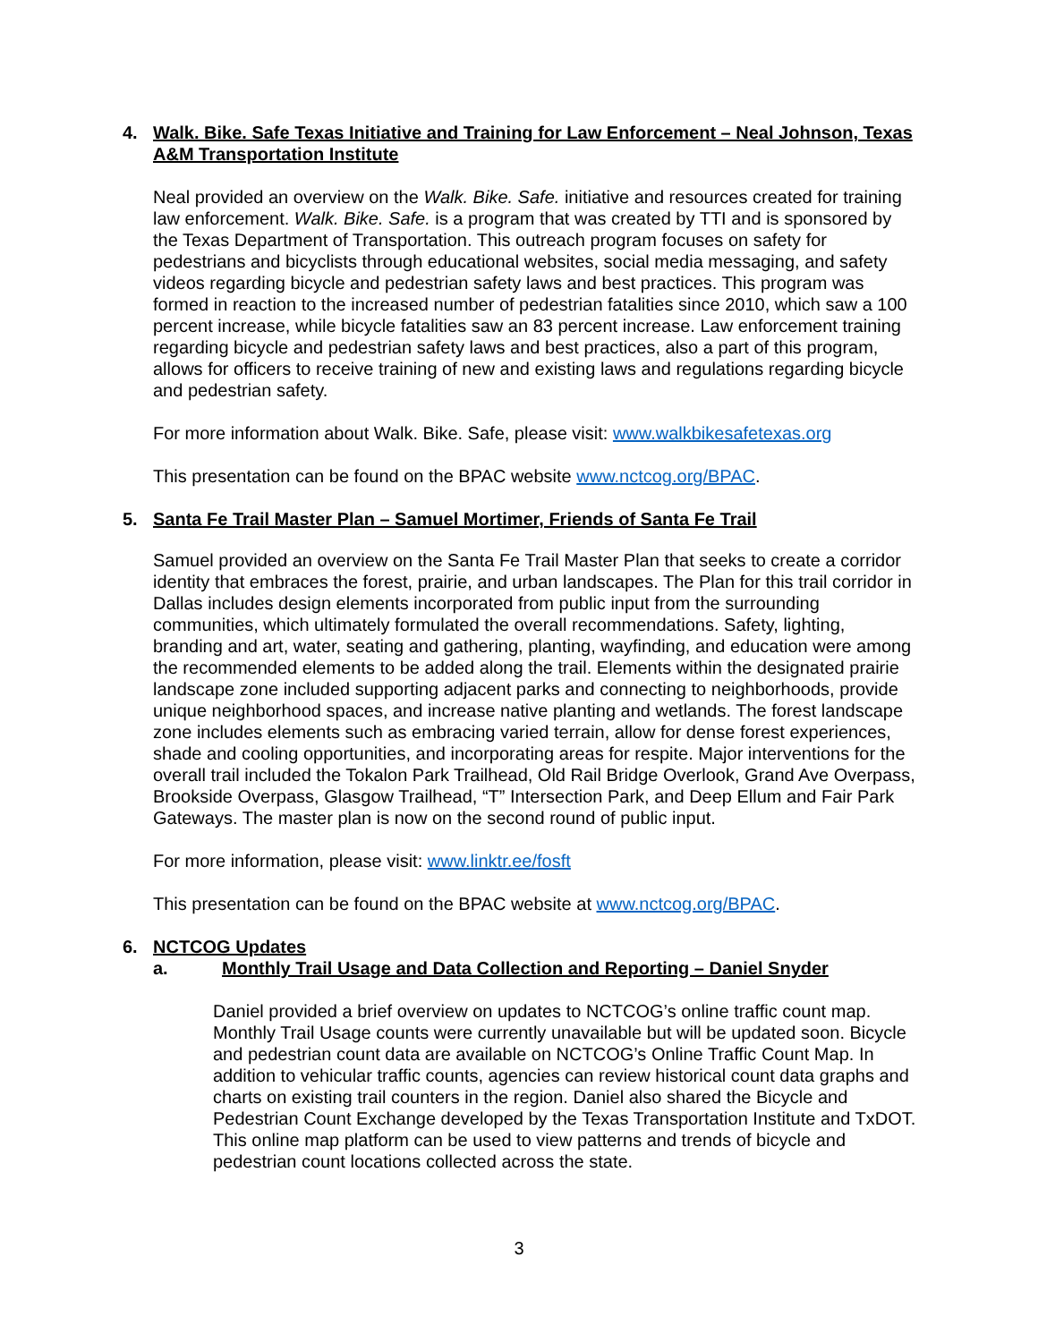4. Walk. Bike. Safe Texas Initiative and Training for Law Enforcement – Neal Johnson, Texas A&M Transportation Institute
Neal provided an overview on the Walk. Bike. Safe. initiative and resources created for training law enforcement. Walk. Bike. Safe. is a program that was created by TTI and is sponsored by the Texas Department of Transportation. This outreach program focuses on safety for pedestrians and bicyclists through educational websites, social media messaging, and safety videos regarding bicycle and pedestrian safety laws and best practices. This program was formed in reaction to the increased number of pedestrian fatalities since 2010, which saw a 100 percent increase, while bicycle fatalities saw an 83 percent increase. Law enforcement training regarding bicycle and pedestrian safety laws and best practices, also a part of this program, allows for officers to receive training of new and existing laws and regulations regarding bicycle and pedestrian safety.
For more information about Walk. Bike. Safe, please visit: www.walkbikesafetexas.org
This presentation can be found on the BPAC website www.nctcog.org/BPAC.
5. Santa Fe Trail Master Plan – Samuel Mortimer, Friends of Santa Fe Trail
Samuel provided an overview on the Santa Fe Trail Master Plan that seeks to create a corridor identity that embraces the forest, prairie, and urban landscapes. The Plan for this trail corridor in Dallas includes design elements incorporated from public input from the surrounding communities, which ultimately formulated the overall recommendations. Safety, lighting, branding and art, water, seating and gathering, planting, wayfinding, and education were among the recommended elements to be added along the trail. Elements within the designated prairie landscape zone included supporting adjacent parks and connecting to neighborhoods, provide unique neighborhood spaces, and increase native planting and wetlands. The forest landscape zone includes elements such as embracing varied terrain, allow for dense forest experiences, shade and cooling opportunities, and incorporating areas for respite. Major interventions for the overall trail included the Tokalon Park Trailhead, Old Rail Bridge Overlook, Grand Ave Overpass, Brookside Overpass, Glasgow Trailhead, “T” Intersection Park, and Deep Ellum and Fair Park Gateways. The master plan is now on the second round of public input.
For more information, please visit: www.linktr.ee/fosft
This presentation can be found on the BPAC website at www.nctcog.org/BPAC.
6. NCTCOG Updates
a. Monthly Trail Usage and Data Collection and Reporting – Daniel Snyder
Daniel provided a brief overview on updates to NCTCOG’s online traffic count map. Monthly Trail Usage counts were currently unavailable but will be updated soon. Bicycle and pedestrian count data are available on NCTCOG’s Online Traffic Count Map. In addition to vehicular traffic counts, agencies can review historical count data graphs and charts on existing trail counters in the region. Daniel also shared the Bicycle and Pedestrian Count Exchange developed by the Texas Transportation Institute and TxDOT. This online map platform can be used to view patterns and trends of bicycle and pedestrian count locations collected across the state.
3